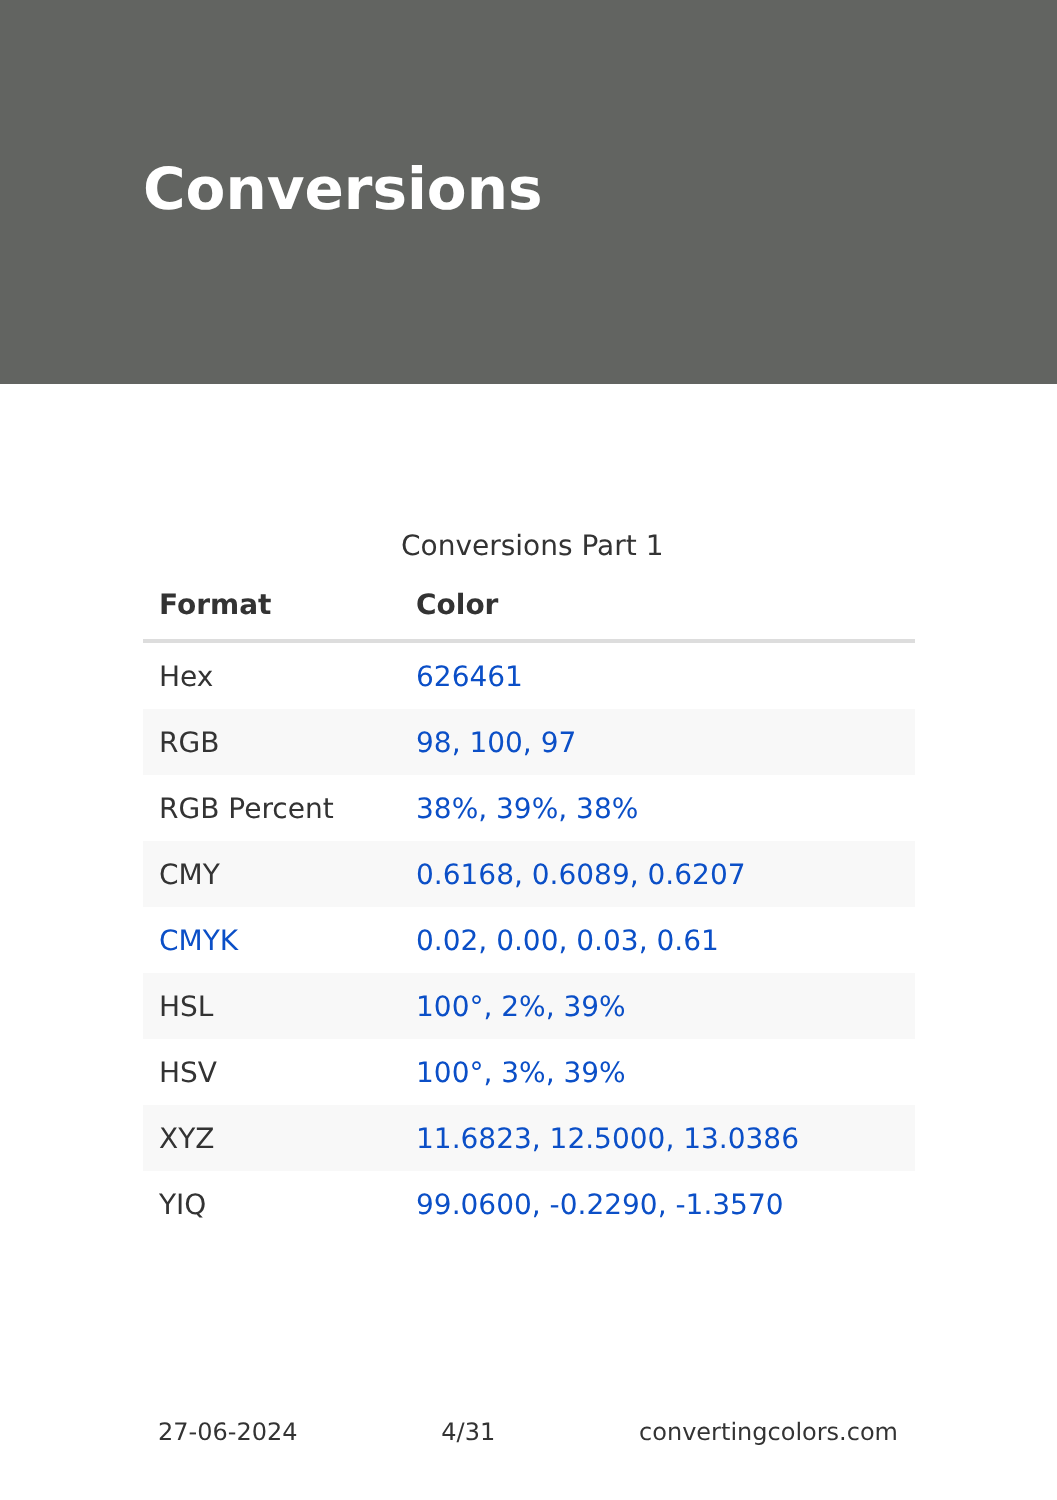Conversions
Conversions Part 1
| Format | Color |
| --- | --- |
| Hex | 626461 |
| RGB | 98, 100, 97 |
| RGB Percent | 38%, 39%, 38% |
| CMY | 0.6168, 0.6089, 0.6207 |
| CMYK | 0.02, 0.00, 0.03, 0.61 |
| HSL | 100°, 2%, 39% |
| HSV | 100°, 3%, 39% |
| XYZ | 11.6823, 12.5000, 13.0386 |
| YIQ | 99.0600, -0.2290, -1.3570 |
27-06-2024 4/31 convertingcolors.com